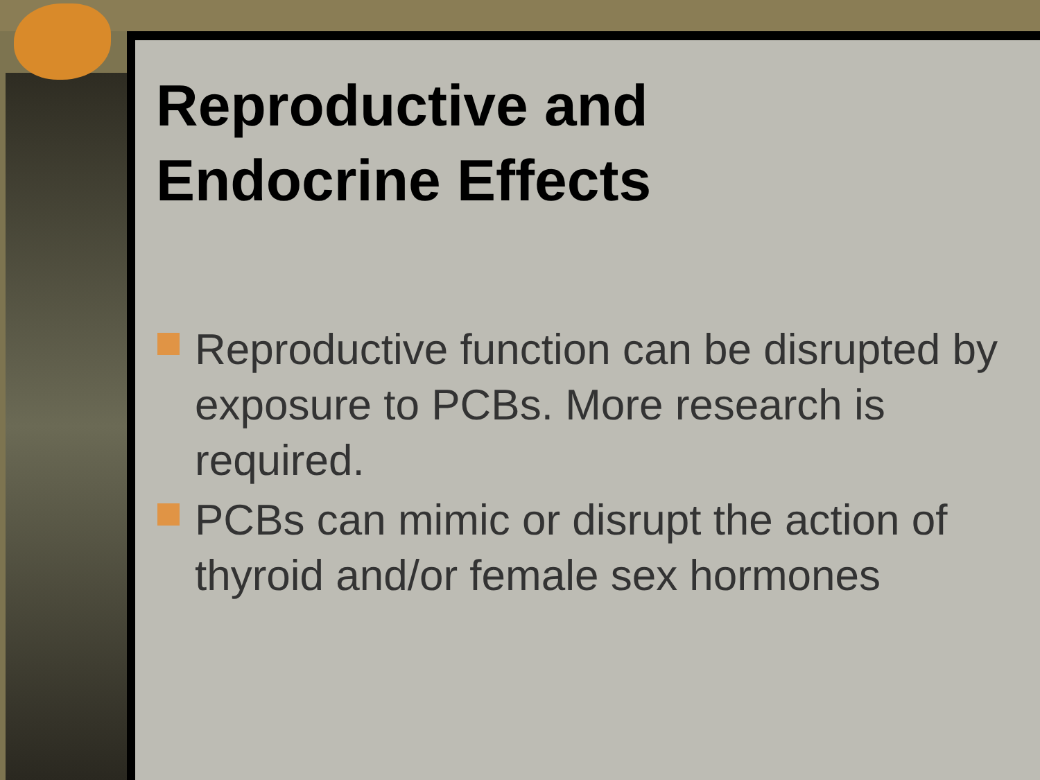Reproductive and
Endocrine Effects
Reproductive function can be disrupted by exposure to PCBs. More research is required.
PCBs can mimic or disrupt the action of thyroid and/or female sex hormones